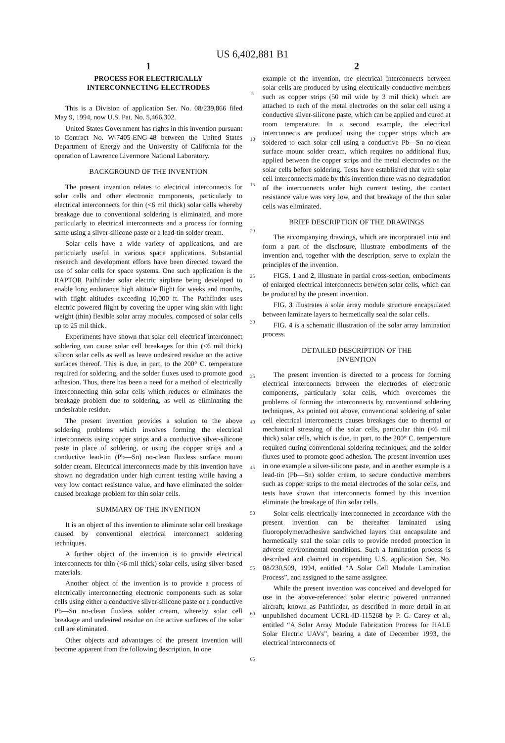US 6,402,881 B1
1
PROCESS FOR ELECTRICALLY
INTERCONNECTING ELECTRODES
This is a Division of application Ser. No. 08/239,866 filed May 9, 1994, now U.S. Pat. No. 5,466,302.
United States Government has rights in this invention pursuant to Contract No. W-7405-ENG-48 between the United States Department of Energy and the University of California for the operation of Lawrence Livermore National Laboratory.
BACKGROUND OF THE INVENTION
The present invention relates to electrical interconnects for solar cells and other electronic components, particularly to electrical interconnects for thin (<6 mil thick) solar cells whereby breakage due to conventional soldering is eliminated, and more particularly to electrical interconnects and a process for forming same using a silver-silicone paste or a lead-tin solder cream.
Solar cells have a wide variety of applications, and are particularly useful in various space applications. Substantial research and development efforts have been directed toward the use of solar cells for space systems. One such application is the RAPTOR Pathfinder solar electric airplane being developed to enable long endurance high altitude flight for weeks and months, with flight altitudes exceeding 10,000 ft. The Pathfinder uses electric powered flight by covering the upper wing skin with light weight (thin) flexible solar array modules, composed of solar cells up to 25 mil thick.
Experiments have shown that solar cell electrical interconnect soldering can cause solar cell breakages for thin (<6 mil thick) silicon solar cells as well as leave undesired residue on the active surfaces thereof. This is due, in part, to the 200° C. temperature required for soldering, and the solder fluxes used to promote good adhesion. Thus, there has been a need for a method of electrically interconnecting thin solar cells which reduces or eliminates the breakage problem due to soldering, as well as eliminating the undesirable residue.
The present invention provides a solution to the above soldering problems which involves forming the electrical interconnects using copper strips and a conductive silver-silicone paste in place of soldering, or using the copper strips and a conductive lead-tin (Pb—Sn) no-clean fluxless surface mount solder cream. Electrical interconnects made by this invention have shown no degradation under high current testing while having a very low contact resistance value, and have eliminated the solder caused breakage problem for thin solar cells.
SUMMARY OF THE INVENTION
It is an object of this invention to eliminate solar cell breakage caused by conventional electrical interconnect soldering techniques.
A further object of the invention is to provide electrical interconnects for thin (<6 mil thick) solar cells, using silver-based materials.
Another object of the invention is to provide a process of electrically interconnecting electronic components such as solar cells using either a conductive silver-silicone paste or a conductive Pb—Sn no-clean fluxless solder cream, whereby solar cell breakage and undesired residue on the active surfaces of the solar cell are eliminated.
Other objects and advantages of the present invention will become apparent from the following description. In one
5
10
15
20
25
30
35
40
45
50
55
60
65
2
example of the invention, the electrical interconnects between solar cells are produced by using electrically conductive members such as copper strips (50 mil wide by 3 mil thick) which are attached to each of the metal electrodes on the solar cell using a conductive silver-silicone paste, which can be applied and cured at room temperature. In a second example, the electrical interconnects are produced using the copper strips which are soldered to each solar cell using a conductive Pb—Sn no-clean surface mount solder cream, which requires no additional flux, applied between the copper strips and the metal electrodes on the solar cells before soldering. Tests have established that with solar cell interconnects made by this invention there was no degradation of the interconnects under high current testing, the contact resistance value was very low, and that breakage of the thin solar cells was eliminated.
BRIEF DESCRIPTION OF THE DRAWINGS
The accompanying drawings, which are incorporated into and form a part of the disclosure, illustrate embodiments of the invention and, together with the description, serve to explain the principles of the invention.
FIGS. 1 and 2, illustrate in partial cross-section, embodiments of enlarged electrical interconnects between solar cells, which can be produced by the present invention.
FIG. 3 illustrates a solar array module structure encapsulated between laminate layers to hermetically seal the solar cells.
FIG. 4 is a schematic illustration of the solar array lamination process.
DETAILED DESCRIPTION OF THE
INVENTION
The present invention is directed to a process for forming electrical interconnects between the electrodes of electronic components, particularly solar cells, which overcomes the problems of forming the interconnects by conventional soldering techniques. As pointed out above, conventional soldering of solar cell electrical interconnects causes breakages due to thermal or mechanical stressing of the solar cells, particular thin (<6 mil thick) solar cells, which is due, in part, to the 200° C. temperature required during conventional soldering techniques, and the solder fluxes used to promote good adhesion. The present invention uses in one example a silver-silicone paste, and in another example is a lead-tin (Pb—Sn) solder cream, to secure conductive members such as copper strips to the metal electrodes of the solar cells, and tests have shown that interconnects formed by this invention eliminate the breakage of thin solar cells.
Solar cells electrically interconnected in accordance with the present invention can be thereafter laminated using fluoropolymer/adhesive sandwiched layers that encapsulate and hermetically seal the solar cells to provide needed protection in adverse environmental conditions. Such a lamination process is described and claimed in copending U.S. application Ser. No. 08/230,509, 1994, entitled “A Solar Cell Module Lamination Process”, and assigned to the same assignee.
While the present invention was conceived and developed for use in the above-referenced solar electric powered unmanned aircraft, known as Pathfinder, as described in more detail in an unpublished document UCRL-ID-115268 by P. G. Carey et al., entitled “A Solar Array Module Fabrication Process for HALE Solar Electric UAVs”, bearing a date of December 1993, the electrical interconnects of